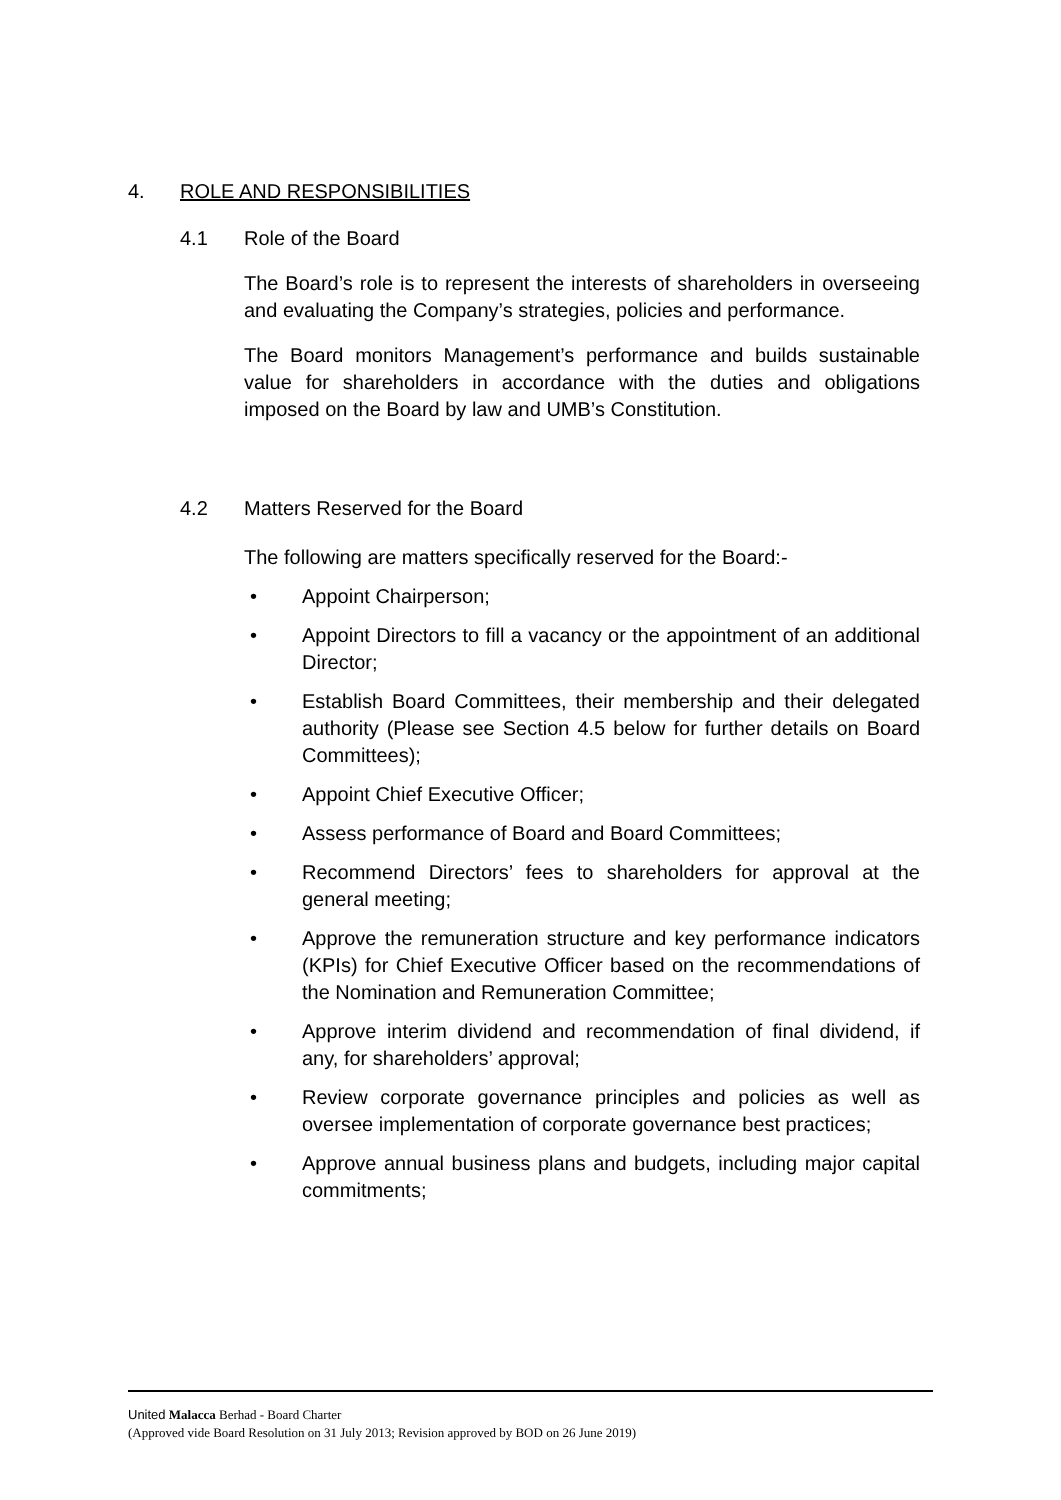4. ROLE AND RESPONSIBILITIES
4.1 Role of the Board
The Board’s role is to represent the interests of shareholders in overseeing and evaluating the Company’s strategies, policies and performance.
The Board monitors Management’s performance and builds sustainable value for shareholders in accordance with the duties and obligations imposed on the Board by law and UMB’s Constitution.
4.2 Matters Reserved for the Board
The following are matters specifically reserved for the Board:-
• Appoint Chairperson;
• Appoint Directors to fill a vacancy or the appointment of an additional Director;
• Establish Board Committees, their membership and their delegated authority (Please see Section 4.5 below for further details on Board Committees);
• Appoint Chief Executive Officer;
• Assess performance of Board and Board Committees;
• Recommend Directors’ fees to shareholders for approval at the general meeting;
• Approve the remuneration structure and key performance indicators (KPIs) for Chief Executive Officer based on the recommendations of the Nomination and Remuneration Committee;
• Approve interim dividend and recommendation of final dividend, if any, for shareholders’ approval;
• Review corporate governance principles and policies as well as oversee implementation of corporate governance best practices;
• Approve annual business plans and budgets, including major capital commitments;
United Malacca Berhad - Board Charter
(Approved vide Board Resolution on 31 July 2013; Revision approved by BOD on 26 June 2019)